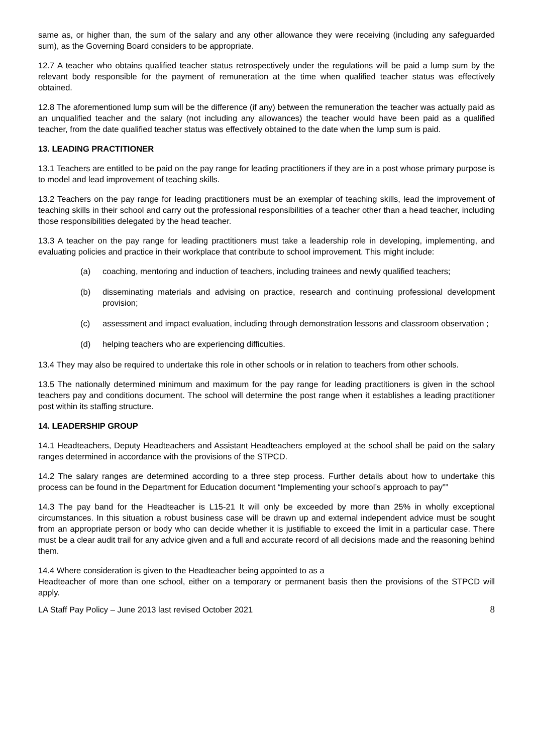same as, or higher than, the sum of the salary and any other allowance they were receiving (including any safeguarded sum), as the Governing Board considers to be appropriate.
12.7 A teacher who obtains qualified teacher status retrospectively under the regulations will be paid a lump sum by the relevant body responsible for the payment of remuneration at the time when qualified teacher status was effectively obtained.
12.8 The aforementioned lump sum will be the difference (if any) between the remuneration the teacher was actually paid as an unqualified teacher and the salary (not including any allowances) the teacher would have been paid as a qualified teacher, from the date qualified teacher status was effectively obtained to the date when the lump sum is paid.
13. LEADING PRACTITIONER
13.1 Teachers are entitled to be paid on the pay range for leading practitioners if they are in a post whose primary purpose is to model and lead improvement of teaching skills.
13.2 Teachers on the pay range for leading practitioners must be an exemplar of teaching skills, lead the improvement of teaching skills in their school and carry out the professional responsibilities of a teacher other than a head teacher, including those responsibilities delegated by the head teacher.
13.3 A teacher on the pay range for leading practitioners must take a leadership role in developing, implementing, and evaluating policies and practice in their workplace that contribute to school improvement. This might include:
(a) coaching, mentoring and induction of teachers, including trainees and newly qualified teachers;
(b) disseminating materials and advising on practice, research and continuing professional development provision;
(c) assessment and impact evaluation, including through demonstration lessons and classroom observation ;
(d) helping teachers who are experiencing difficulties.
13.4 They may also be required to undertake this role in other schools or in relation to teachers from other schools.
13.5 The nationally determined minimum and maximum for the pay range for leading practitioners is given in the school teachers pay and conditions document. The school will determine the post range when it establishes a leading practitioner post within its staffing structure.
14. LEADERSHIP GROUP
14.1 Headteachers, Deputy Headteachers and Assistant Headteachers employed at the school shall be paid on the salary ranges determined in accordance with the provisions of the STPCD.
14.2 The salary ranges are determined according to a three step process. Further details about how to undertake this process can be found in the Department for Education document “Implementing your school’s approach to pay””
14.3 The pay band for the Headteacher is L15-21 It will only be exceeded by more than 25% in wholly exceptional circumstances. In this situation a robust business case will be drawn up and external independent advice must be sought from an appropriate person or body who can decide whether it is justifiable to exceed the limit in a particular case. There must be a clear audit trail for any advice given and a full and accurate record of all decisions made and the reasoning behind them.
14.4 Where consideration is given to the Headteacher being appointed to as a
Headteacher of more than one school, either on a temporary or permanent basis then the provisions of the STPCD will apply.
LA Staff Pay Policy – June 2013 last revised October 2021 8